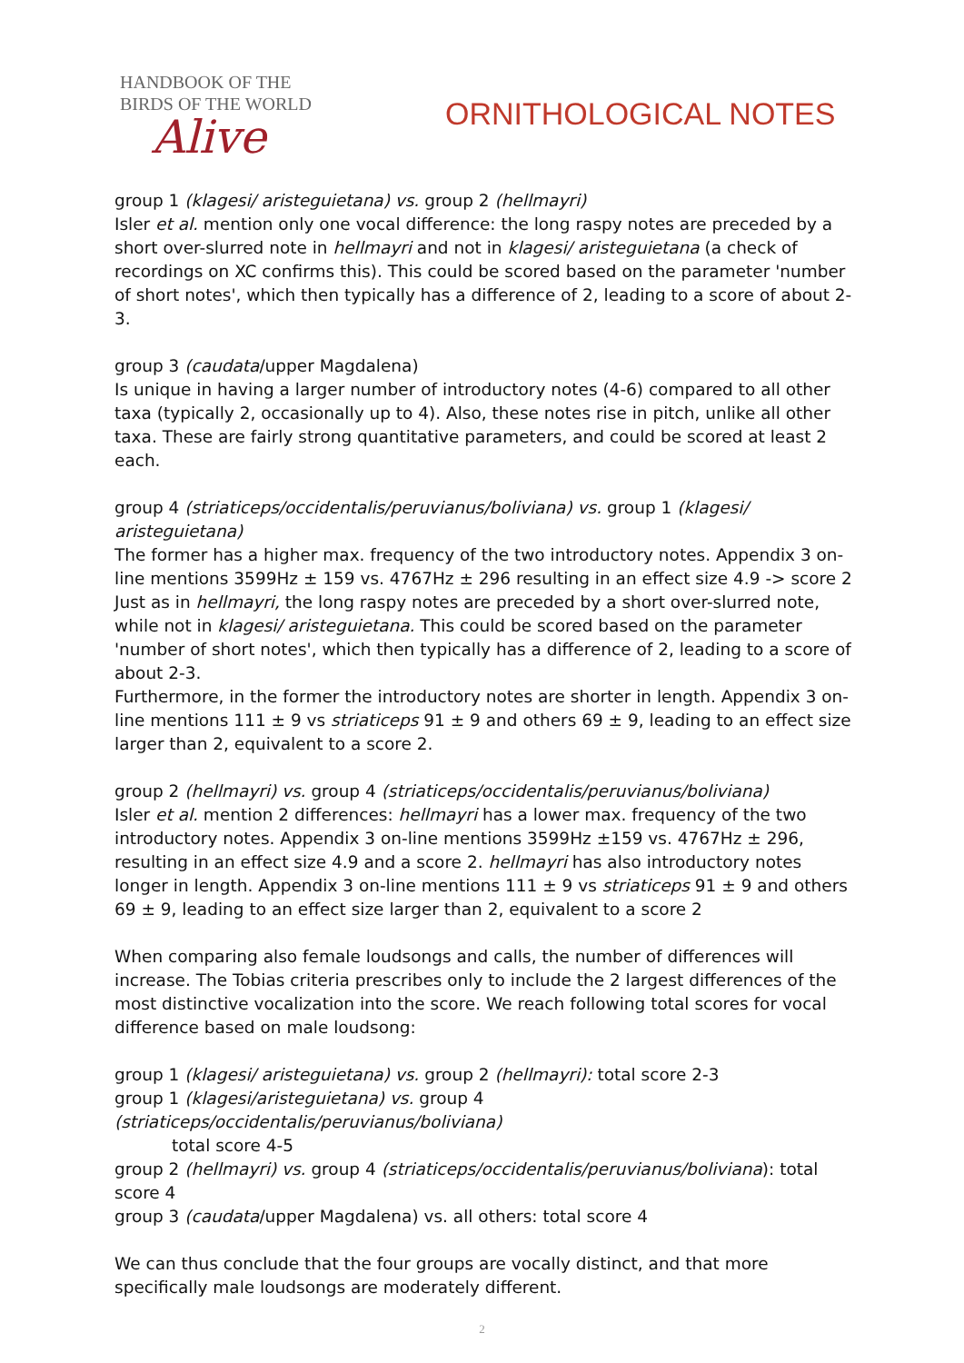HANDBOOK OF THE
BIRDS OF THE WORLD
Alive
ORNITHOLOGICAL NOTES
group 1 (klagesi/ aristeguietana) vs. group 2 (hellmayri)
Isler et al. mention only one vocal difference: the long raspy notes are preceded by a short over-slurred note in hellmayri and not in klagesi/ aristeguietana (a check of recordings on XC confirms this). This could be scored based on the parameter 'number of short notes', which then typically has a difference of 2, leading to a score of about 2-3.
group 3 (caudata/upper Magdalena)
Is unique in having a larger number of introductory notes (4-6) compared to all other taxa (typically 2, occasionally up to 4). Also, these notes rise in pitch, unlike all other taxa. These are fairly strong quantitative parameters, and could be scored at least 2 each.
group 4 (striaticeps/occidentalis/peruvianus/boliviana) vs. group 1 (klagesi/ aristeguietana)
The former has a higher max. frequency of the two introductory notes. Appendix 3 on-line mentions 3599Hz ± 159 vs. 4767Hz ± 296 resulting in an effect size 4.9 -> score 2
Just as in hellmayri, the long raspy notes are preceded by a short over-slurred note, while not in klagesi/ aristeguietana. This could be scored based on the parameter 'number of short notes', which then typically has a difference of 2, leading to a score of about 2-3.
Furthermore, in the former the introductory notes are shorter in length. Appendix 3 on-line mentions 111 ± 9 vs striaticeps 91 ± 9 and others 69 ± 9, leading to an effect size larger than 2, equivalent to a score 2.
group 2 (hellmayri) vs. group 4 (striaticeps/occidentalis/peruvianus/boliviana)
Isler et al. mention 2 differences: hellmayri has a lower max. frequency of the two introductory notes. Appendix 3 on-line mentions 3599Hz ±159 vs. 4767Hz ± 296, resulting in an effect size 4.9 and a score 2. hellmayri has also introductory notes longer in length. Appendix 3 on-line mentions 111 ± 9 vs striaticeps 91 ± 9 and others 69 ± 9, leading to an effect size larger than 2, equivalent to a score 2
When comparing also female loudsongs and calls, the number of differences will increase. The Tobias criteria prescribes only to include the 2 largest differences of the most distinctive vocalization into the score. We reach following total scores for vocal difference based on male loudsong:
group 1 (klagesi/ aristeguietana) vs. group 2 (hellmayri): total score 2-3
group 1 (klagesi/aristeguietana) vs. group 4 (striaticeps/occidentalis/peruvianus/boliviana)
total score 4-5
group 2 (hellmayri) vs. group 4 (striaticeps/occidentalis/peruvianus/boliviana): total score 4
group 3 (caudata/upper Magdalena) vs. all others: total score 4
We can thus conclude that the four groups are vocally distinct, and that more specifically male loudsongs are moderately different.
2